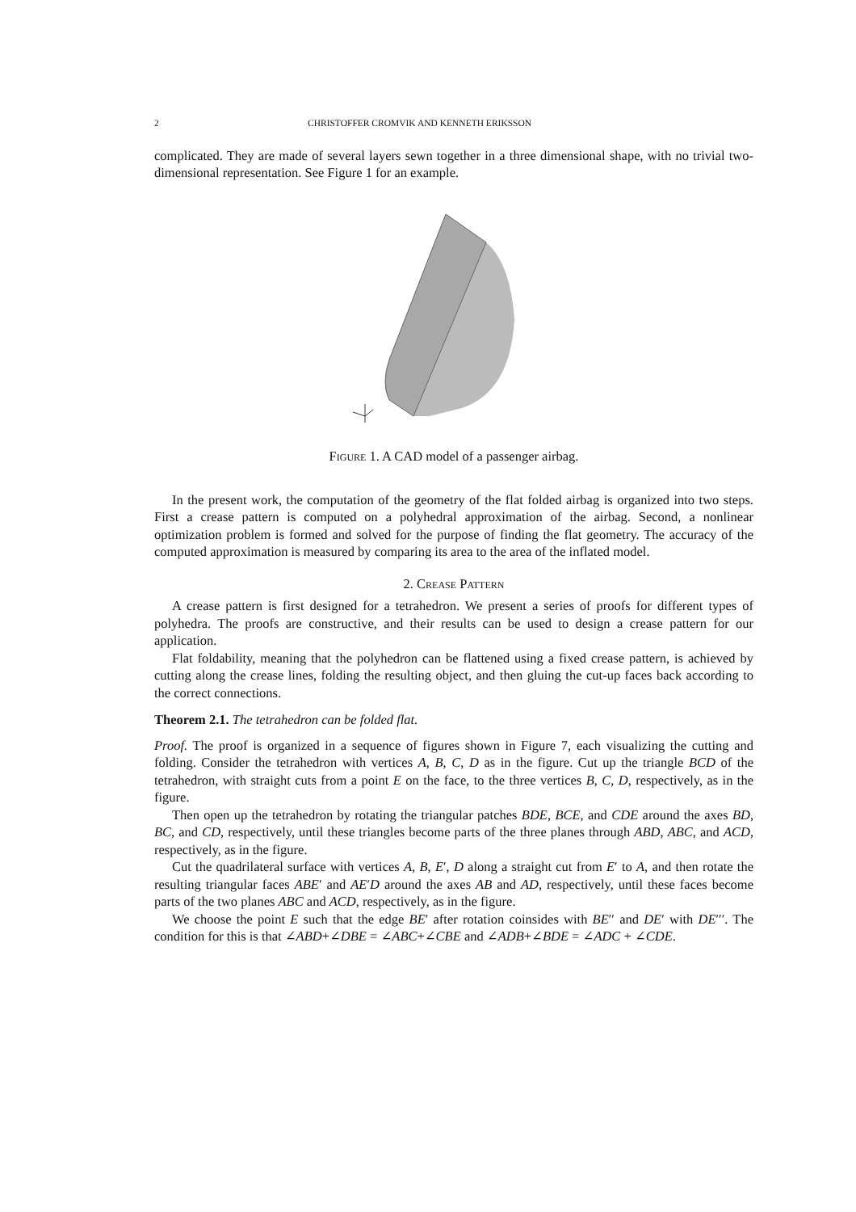2 CHRISTOFFER CROMVIK AND KENNETH ERIKSSON
complicated. They are made of several layers sewn together in a three dimensional shape, with no trivial two-dimensional representation. See Figure 1 for an example.
Figure 1. A CAD model of a passenger airbag.
In the present work, the computation of the geometry of the flat folded airbag is organized into two steps. First a crease pattern is computed on a polyhedral approximation of the airbag. Second, a nonlinear optimization problem is formed and solved for the purpose of finding the flat geometry. The accuracy of the computed approximation is measured by comparing its area to the area of the inflated model.
2. Crease Pattern
A crease pattern is first designed for a tetrahedron. We present a series of proofs for different types of polyhedra. The proofs are constructive, and their results can be used to design a crease pattern for our application.
Flat foldability, meaning that the polyhedron can be flattened using a fixed crease pattern, is achieved by cutting along the crease lines, folding the resulting object, and then gluing the cut-up faces back according to the correct connections.
Theorem 2.1. The tetrahedron can be folded flat.
Proof. The proof is organized in a sequence of figures shown in Figure 7, each visualizing the cutting and folding. Consider the tetrahedron with vertices A, B, C, D as in the figure. Cut up the triangle BCD of the tetrahedron, with straight cuts from a point E on the face, to the three vertices B, C, D, respectively, as in the figure.
Then open up the tetrahedron by rotating the triangular patches BDE, BCE, and CDE around the axes BD, BC, and CD, respectively, until these triangles become parts of the three planes through ABD, ABC, and ACD, respectively, as in the figure.
Cut the quadrilateral surface with vertices A, B, E′, D along a straight cut from E′ to A, and then rotate the resulting triangular faces ABE′ and AE′D around the axes AB and AD, respectively, until these faces become parts of the two planes ABC and ACD, respectively, as in the figure.
We choose the point E such that the edge BE′ after rotation coinsides with BE′′ and DE′ with DE′′′. The condition for this is that ∠ABD+∠DBE = ∠ABC+∠CBE and ∠ADB+∠BDE = ∠ADC + ∠CDE.